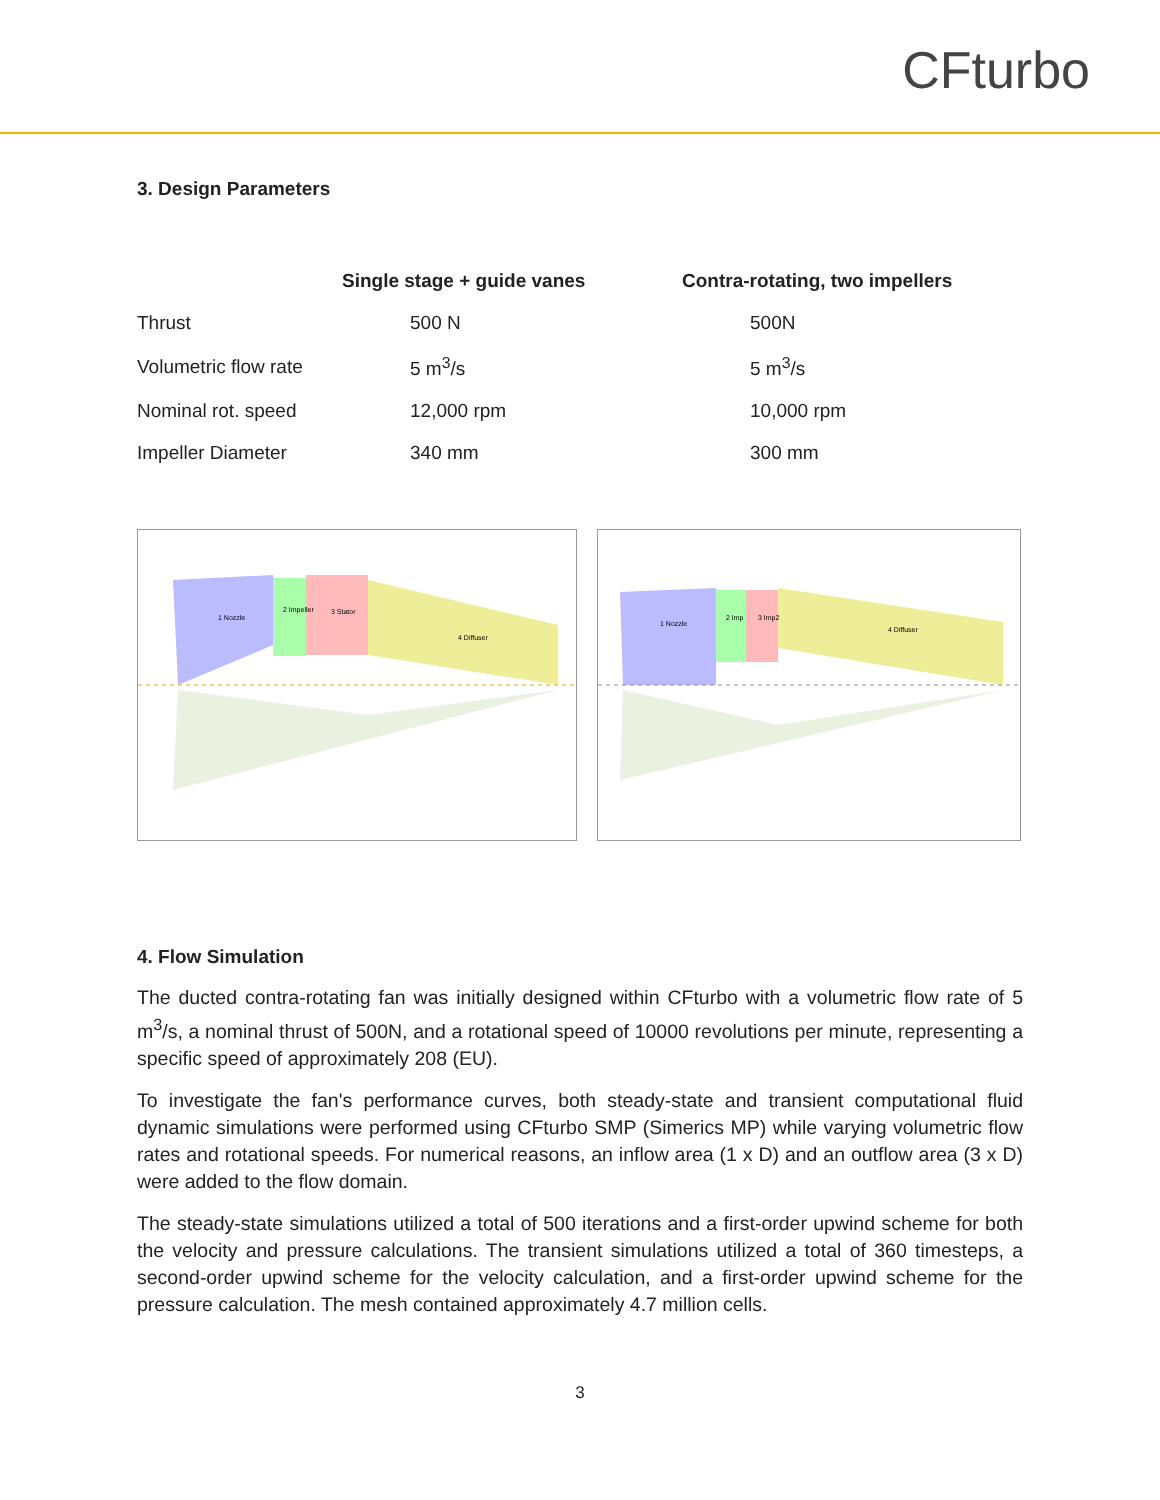CFturbo
3. Design Parameters
| | Single stage + guide vanes | Contra-rotating, two impellers |
| --- | --- | --- |
| Thrust | 500 N | 500N |
| Volumetric flow rate | 5 m<sup>3</sup>/s | 5 m<sup>3</sup>/s |
| Nominal rot. speed | 12,000 rpm | 10,000 rpm |
| Impeller Diameter | 340 mm | 300 mm |
1 Nozzle
2 Impeller
3 Stator
4 Diffuser
1 Nozzle
2 Imp
3 Imp2
4 Diffuser
4. Flow Simulation
The ducted contra-rotating fan was initially designed within CFturbo with a volumetric flow rate of 5 m<sup>3</sup>/s, a nominal thrust of 500N, and a rotational speed of 10000 revolutions per minute, representing a specific speed of approximately 208 (EU).
To investigate the fan's performance curves, both steady-state and transient computational fluid dynamic simulations were performed using CFturbo SMP (Simerics MP) while varying volumetric flow rates and rotational speeds. For numerical reasons, an inflow area (1 x D) and an outflow area (3 x D) were added to the flow domain.
The steady-state simulations utilized a total of 500 iterations and a first-order upwind scheme for both the velocity and pressure calculations. The transient simulations utilized a total of 360 timesteps, a second-order upwind scheme for the velocity calculation, and a first-order upwind scheme for the pressure calculation. The mesh contained approximately 4.7 million cells.
3